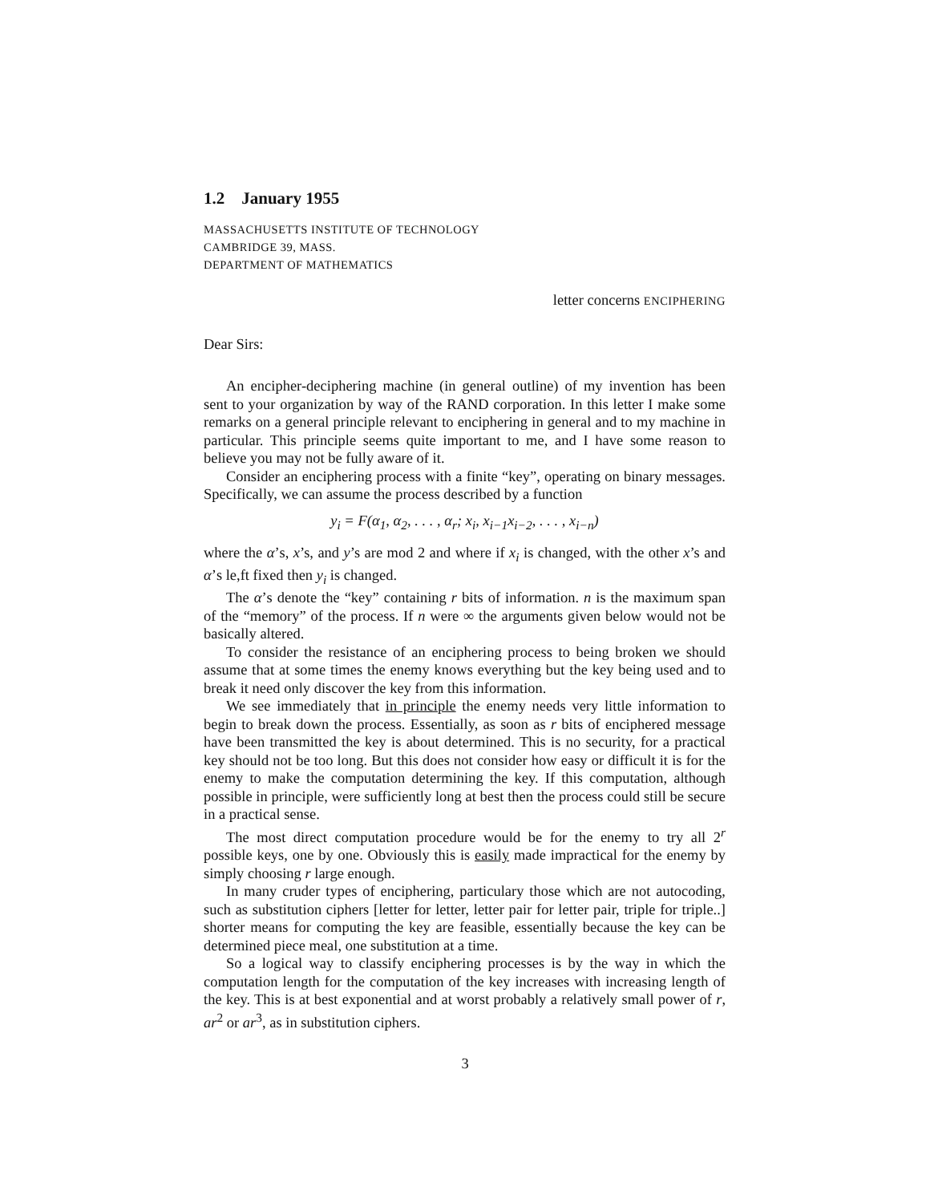1.2 January 1955
MASSACHUSETTS INSTITUTE OF TECHNOLOGY
CAMBRIDGE 39, MASS.
DEPARTMENT OF MATHEMATICS
letter concerns ENCIPHERING
Dear Sirs:
An encipher-deciphering machine (in general outline) of my invention has been sent to your organization by way of the RAND corporation. In this letter I make some remarks on a general principle relevant to enciphering in general and to my machine in particular. This principle seems quite important to me, and I have some reason to believe you may not be fully aware of it.
Consider an enciphering process with a finite “key”, operating on binary messages. Specifically, we can assume the process described by a function
y<sub>i</sub> = F(α<sub>1</sub>, α<sub>2</sub>, . . . , α<sub>r</sub>; x<sub>i</sub>, x<sub>i−1</sub>x<sub>i−2</sub>, . . . , x<sub>i−n</sub>)
where the α’s, x’s, and y’s are mod 2 and where if x<sub>i</sub> is changed, with the other x’s and α’s le,ft fixed then y<sub>i</sub> is changed.
The α’s denote the “key” containing r bits of information. n is the maximum span of the “memory” of the process. If n were ∞ the arguments given below would not be basically altered.
To consider the resistance of an enciphering process to being broken we should assume that at some times the enemy knows everything but the key being used and to break it need only discover the key from this information.
We see immediately that in principle the enemy needs very little information to begin to break down the process. Essentially, as soon as r bits of enciphered message have been transmitted the key is about determined. This is no security, for a practical key should not be too long. But this does not consider how easy or difficult it is for the enemy to make the computation determining the key. If this computation, although possible in principle, were sufficiently long at best then the process could still be secure in a practical sense.
The most direct computation procedure would be for the enemy to try all 2<sup>r</sup> possible keys, one by one. Obviously this is easily made impractical for the enemy by simply choosing r large enough.
In many cruder types of enciphering, particulary those which are not autocoding, such as substitution ciphers [letter for letter, letter pair for letter pair, triple for triple..] shorter means for computing the key are feasible, essentially because the key can be determined piece meal, one substitution at a time.
So a logical way to classify enciphering processes is by the way in which the computation length for the computation of the key increases with increasing length of the key. This is at best exponential and at worst probably a relatively small power of r, ar<sup>2</sup> or ar<sup>3</sup>, as in substitution ciphers.
3